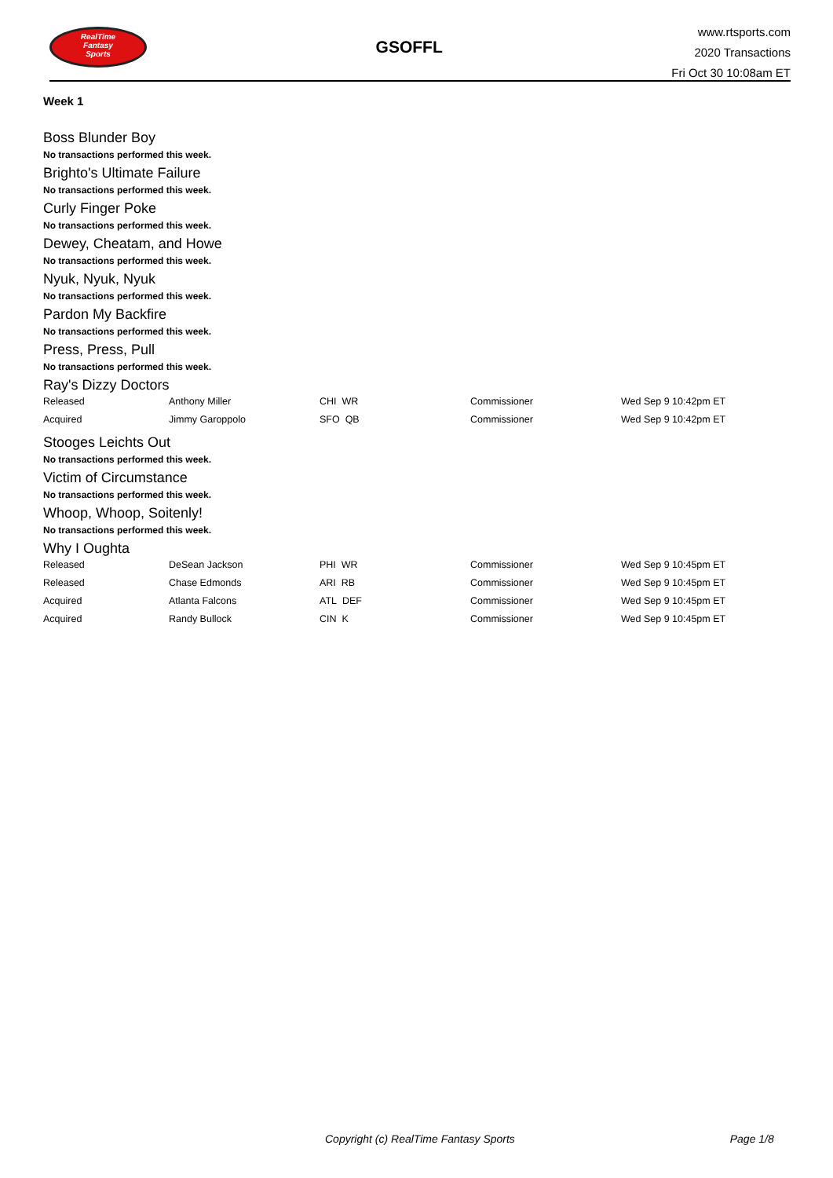RealTime
Fantasy
Sports
GSOFFL
www.rtsports.com
2020 Transactions
Fri Oct 30 10:08am ET
Week 1
Boss Blunder Boy
No transactions performed this week.
Brighto's Ultimate Failure
No transactions performed this week.
Curly Finger Poke
No transactions performed this week.
Dewey, Cheatam, and Howe
No transactions performed this week.
Nyuk, Nyuk, Nyuk
No transactions performed this week.
Pardon My Backfire
No transactions performed this week.
Press, Press, Pull
No transactions performed this week.
Ray's Dizzy Doctors
| Released | Anthony Miller | CHI WR | Commissioner | Wed Sep 9 10:42pm ET |
| Acquired | Jimmy Garoppolo | SFO QB | Commissioner | Wed Sep 9 10:42pm ET |
Stooges Leichts Out
No transactions performed this week.
Victim of Circumstance
No transactions performed this week.
Whoop, Whoop, Soitenly!
No transactions performed this week.
Why I Oughta
| Released | DeSean Jackson | PHI WR | Commissioner | Wed Sep 9 10:45pm ET |
| Released | Chase Edmonds | ARI RB | Commissioner | Wed Sep 9 10:45pm ET |
| Acquired | Atlanta Falcons | ATL DEF | Commissioner | Wed Sep 9 10:45pm ET |
| Acquired | Randy Bullock | CIN K | Commissioner | Wed Sep 9 10:45pm ET |
Copyright (c) RealTime Fantasy Sports Page 1/8